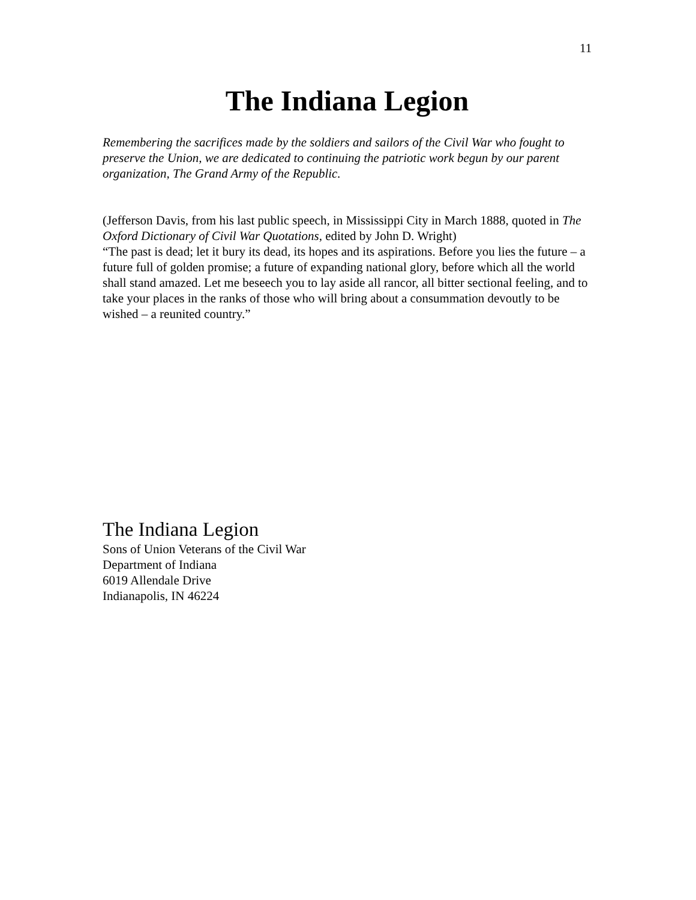11
The Indiana Legion
Remembering the sacrifices made by the soldiers and sailors of the Civil War who fought to preserve the Union, we are dedicated to continuing the patriotic work begun by our parent organization, The Grand Army of the Republic.
(Jefferson Davis, from his last public speech, in Mississippi City in March 1888, quoted in The Oxford Dictionary of Civil War Quotations, edited by John D. Wright)
“The past is dead; let it bury its dead, its hopes and its aspirations. Before you lies the future – a future full of golden promise; a future of expanding national glory, before which all the world shall stand amazed. Let me beseech you to lay aside all rancor, all bitter sectional feeling, and to take your places in the ranks of those who will bring about a consummation devoutly to be wished – a reunited country.”
The Indiana Legion
Sons of Union Veterans of the Civil War
Department of Indiana
6019 Allendale Drive
Indianapolis, IN 46224